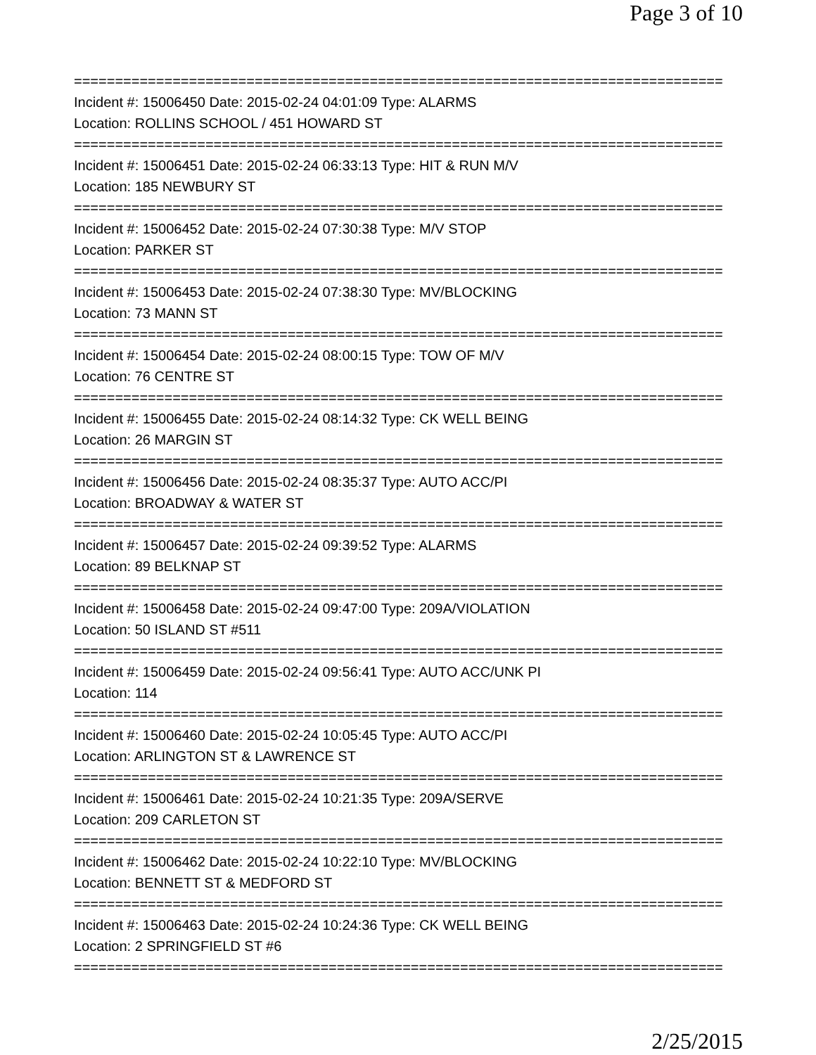Page 3 of 10
===============================================================================
Incident #: 15006450 Date: 2015-02-24 04:01:09 Type: ALARMS
Location: ROLLINS SCHOOL / 451 HOWARD ST
===============================================================================
Incident #: 15006451 Date: 2015-02-24 06:33:13 Type: HIT & RUN M/V
Location: 185 NEWBURY ST
===============================================================================
Incident #: 15006452 Date: 2015-02-24 07:30:38 Type: M/V STOP
Location: PARKER ST
===============================================================================
Incident #: 15006453 Date: 2015-02-24 07:38:30 Type: MV/BLOCKING
Location: 73 MANN ST
===============================================================================
Incident #: 15006454 Date: 2015-02-24 08:00:15 Type: TOW OF M/V
Location: 76 CENTRE ST
===============================================================================
Incident #: 15006455 Date: 2015-02-24 08:14:32 Type: CK WELL BEING
Location: 26 MARGIN ST
===============================================================================
Incident #: 15006456 Date: 2015-02-24 08:35:37 Type: AUTO ACC/PI
Location: BROADWAY & WATER ST
===============================================================================
Incident #: 15006457 Date: 2015-02-24 09:39:52 Type: ALARMS
Location: 89 BELKNAP ST
===============================================================================
Incident #: 15006458 Date: 2015-02-24 09:47:00 Type: 209A/VIOLATION
Location: 50 ISLAND ST #511
===============================================================================
Incident #: 15006459 Date: 2015-02-24 09:56:41 Type: AUTO ACC/UNK PI
Location: 114
===============================================================================
Incident #: 15006460 Date: 2015-02-24 10:05:45 Type: AUTO ACC/PI
Location: ARLINGTON ST & LAWRENCE ST
===============================================================================
Incident #: 15006461 Date: 2015-02-24 10:21:35 Type: 209A/SERVE
Location: 209 CARLETON ST
===============================================================================
Incident #: 15006462 Date: 2015-02-24 10:22:10 Type: MV/BLOCKING
Location: BENNETT ST & MEDFORD ST
===============================================================================
Incident #: 15006463 Date: 2015-02-24 10:24:36 Type: CK WELL BEING
Location: 2 SPRINGFIELD ST #6
===============================================================================
2/25/2015